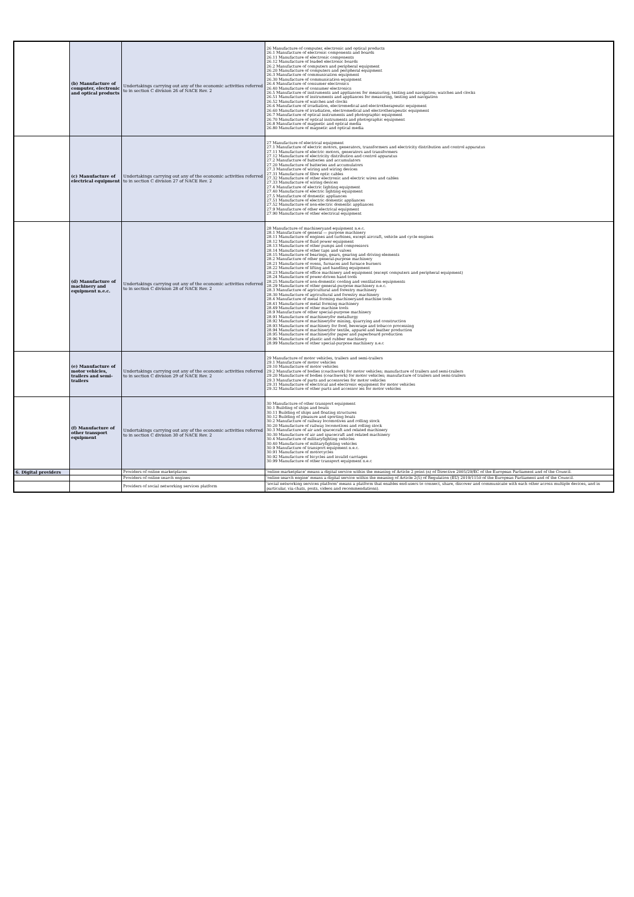| | (b) Manufacture of computer, electronic and optical products | Undertakings carrying out any of the economic activities referred to in section C division 26 of NACE Rev. 2 | 26 Manufacture of computer, electronic and optical products 26.1 Manufacture of electronic components and boards 26.11 Manufacture of electronic components 26.12 Manufacture of loaded electronic boards 26.2 Manufacture of computers and peripheral equipment 26.20 Manufacture of computers and peripheral equipment 26.3 Manufacture of communication equipment 26.30 Manufacture of communication equipment 26.4 Manufacture of consumer electronics 26.40 Manufacture of consumer electronics 26.5 Manufacture of instruments and appliances for measuring, testing and navigation; watches and clocks 26.51 Manufacture of instruments and appliances for measuring, testing and navigation 26.52 Manufacture of watches and clocks 26.6 Manufacture of irradiation, electromedical and electrotherapeutic equipment 26.60 Manufacture of irradiation, electromedical and electrotherapeutic equipment 26.7 Manufacture of optical instruments and photographic equipment 26.70 Manufacture of optical instruments and photographic equipment 26.8 Manufacture of magnetic and optical media 26.80 Manufacture of magnetic and optical media |
| | (c) Manufacture of electrical equipment | Undertakings carrying out any of the economic activities referred to in section C division 27 of NACE Rev. 2 | 27 Manufacture of electrical equipment 27.1 Manufacture of electric motors, generators, transformers and electricity distribution and control apparatus 27.11 Manufacture of electric motors, generators and transformers 27.12 Manufacture of electricity distribution and control apparatus 27.2 Manufacture of batteries and accumulators 27.20 Manufacture of batteries and accumulators 27.3 Manufacture of wiring and wiring devices 27.31 Manufacture of fibre optic cables 27.32 Manufacture of other electronic and electric wires and cables 27.33 Manufacture of wiring devices 27.4 Manufacture of electric lighting equipment 27.40 Manufacture of electric lighting equipment 27.5 Manufacture of domestic appliances 27.51 Manufacture of electric domestic appliances 27.52 Manufacture of non-electric domestic appliances 27.9 Manufacture of other electrical equipment 27.90 Manufacture of other electrical equipment |
| | (d) Manufacture of machinery and equipment n.e.c. | Undertakings carrying out any of the economic activities referred to in section C division 28 of NACE Rev. 2 | 28 Manufacture of machineryand equipment n.e.c. 28.1 Manufacture of general — purpose machinery 28.11 Manufacture of engines and turbines, except aircraft, vehicle and cycle engines 28.12 Manufacture of fluid power equipment 28.13 Manufacture of other pumps and compressors 28.14 Manufacture of other taps and valves 28.15 Manufacture of bearings, gears, gearing and driving elements 28.2 Manufacture of other general-purpose machinery 28.21 Manufacture of ovens, furnaces and furnace burners 28.22 Manufacture of lifting and handling equipment 28.23 Manufacture of office machinery and equipment (except computers and peripheral equipment) 28.24 Manufacture of power-driven hand tools 28.25 Manufacture of non-domestic cooling and ventilation equipments 28.29 Manufacture of other general-purpose machinery n.e.c. 28.3 Manufacture of agricultural and forestry machinery 28.30 Manufacture of agricultural and forestry machinery 28.4 Manufacture of metal forming machineryand machine tools 28.41 Manufacture of metal forming machinery 28.49 Manufacture of other machine tools 28.9 Manufacture of other special-purpose machinery 28.91 Manufacture of machineryfor metallurgy 28.92 Manufacture of machineryfor mining, quarrying and construction 28.93 Manufacture of machinery for food, beverage and tobacco processing 28.94 Manufacture of machineryfor textile, apparel and leather production 28.95 Manufacture of machineryfor paper and paperboard production 28.96 Manufacture of plastic and rubber machinery 28.99 Manufacture of other special-purpose machinery n.e.c |
| | (e) Manufacture of motor vehicles, trailers and semi-trailers | Undertakings carrying out any of the economic activities referred to in section C division 29 of NACE Rev. 2 | 29 Manufacture of motor vehicles, trailers and semi-trailers 29.1 Manufacture of motor vehicles 29.10 Manufacture of motor vehicles 29.2 Manufacture of bodies (coachwork) for motor vehicles; manufacture of trailers and semi-trailers 29.20 Manufacture of bodies (coachwork) for motor vehicles; manufacture of trailers and semi-trailers 29.3 Manufacture of parts and accessories for motor vehicles 29.31 Manufacture of electrical and electronic equipment for motor vehicles 29.32 Manufacture of other parts and accessor ies for motor vehicles |
| | (f) Manufacture of other transport equipment | Undertakings carrying out any of the economic activities referred to in section C division 30 of NACE Rev. 2 | 30 Manufacture of other transport equipment 30.1 Building of ships and boats 30.11 Building of ships and floating structures 30.12 Building of pleasure and sporting boats 30.2 Manufacture of railway locomotives and rolling stock 30.20 Manufacture of railway locomotives and rolling stock 30.3 Manufacture of air and spacecraft and related machinery 30.30 Manufacture of air and spacecraft and related machinery 30.4 Manufacture of militaryfighting vehicles 30.40 Manufacture of militaryfighting vehicles 30.9 Manufacture of transport equipment n.e.c. 30.91 Manufacture of motorcycles 30.92 Manufacture of bicycles and invalid carriages 30.99 Manufacture of other transport equipment n.e.c |
| 6. Digital providers | | Providers of online marketplaces | 'online marketplace' means a digital service within the meaning of Article 2 point (n) of Directive 2005/29/EC of the European Parliament and of the Council. |
| | | Providers of online search engines | 'online search engine' means a digital service within the meaning of Article 2(5) of Regulation (EU) 2019/1150 of the European Parliament and of the Council. |
| | | Providers of social networking services platform | 'social networking services platform' means a platform that enables end-users to connect, share, discover and communicate with each other across multiple devices, and in particular, via chats, posts, videos and recommendations). |